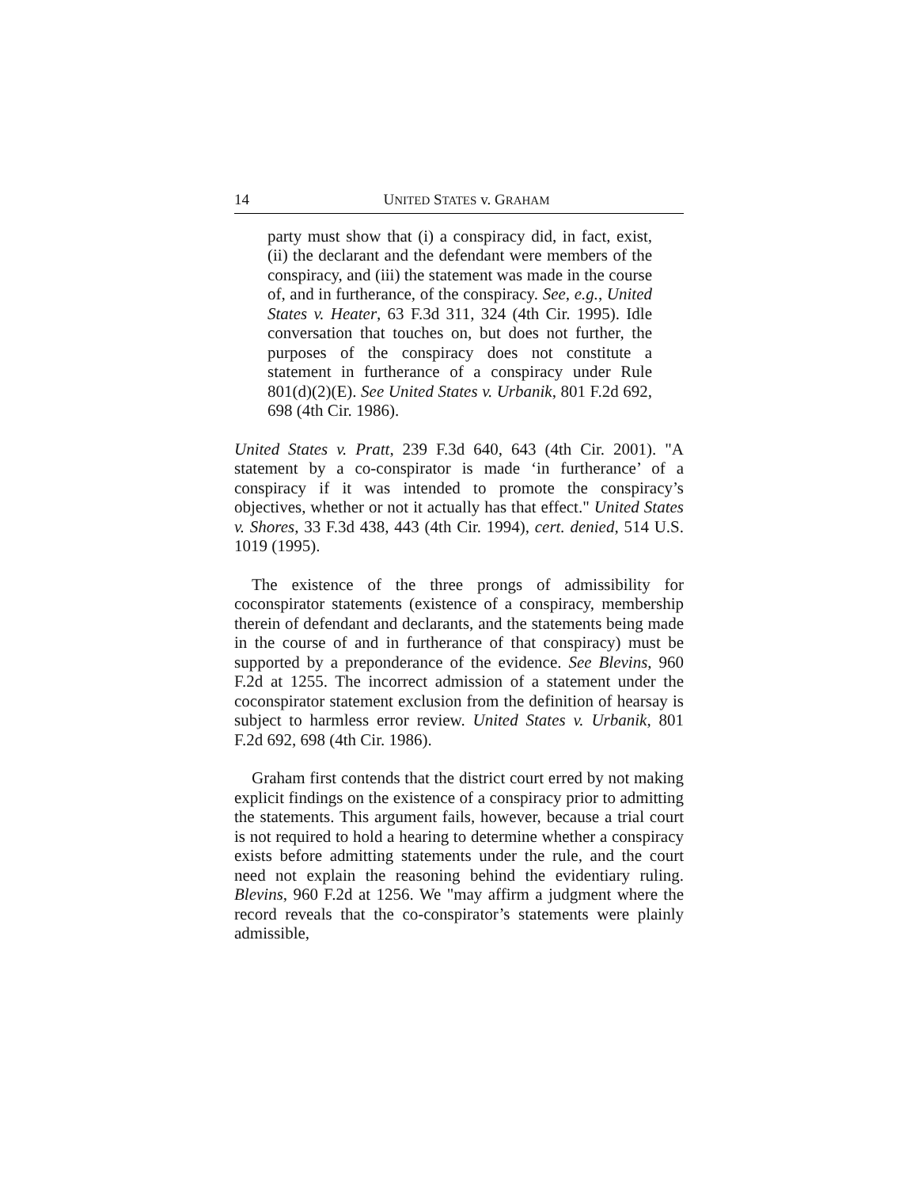14 UNITED STATES v. GRAHAM
party must show that (i) a conspiracy did, in fact, exist, (ii) the declarant and the defendant were members of the conspiracy, and (iii) the statement was made in the course of, and in furtherance, of the conspiracy. See, e.g., United States v. Heater, 63 F.3d 311, 324 (4th Cir. 1995). Idle conversation that touches on, but does not further, the purposes of the conspiracy does not constitute a statement in furtherance of a conspiracy under Rule 801(d)(2)(E). See United States v. Urbanik, 801 F.2d 692, 698 (4th Cir. 1986).
United States v. Pratt, 239 F.3d 640, 643 (4th Cir. 2001). "A statement by a co-conspirator is made ‘in furtherance’ of a conspiracy if it was intended to promote the conspiracy’s objectives, whether or not it actually has that effect." United States v. Shores, 33 F.3d 438, 443 (4th Cir. 1994), cert. denied, 514 U.S. 1019 (1995).
The existence of the three prongs of admissibility for coconspirator statements (existence of a conspiracy, membership therein of defendant and declarants, and the statements being made in the course of and in furtherance of that conspiracy) must be supported by a preponderance of the evidence. See Blevins, 960 F.2d at 1255. The incorrect admission of a statement under the coconspirator statement exclusion from the definition of hearsay is subject to harmless error review. United States v. Urbanik, 801 F.2d 692, 698 (4th Cir. 1986).
Graham first contends that the district court erred by not making explicit findings on the existence of a conspiracy prior to admitting the statements. This argument fails, however, because a trial court is not required to hold a hearing to determine whether a conspiracy exists before admitting statements under the rule, and the court need not explain the reasoning behind the evidentiary ruling. Blevins, 960 F.2d at 1256. We "may affirm a judgment where the record reveals that the co-conspirator’s statements were plainly admissible,